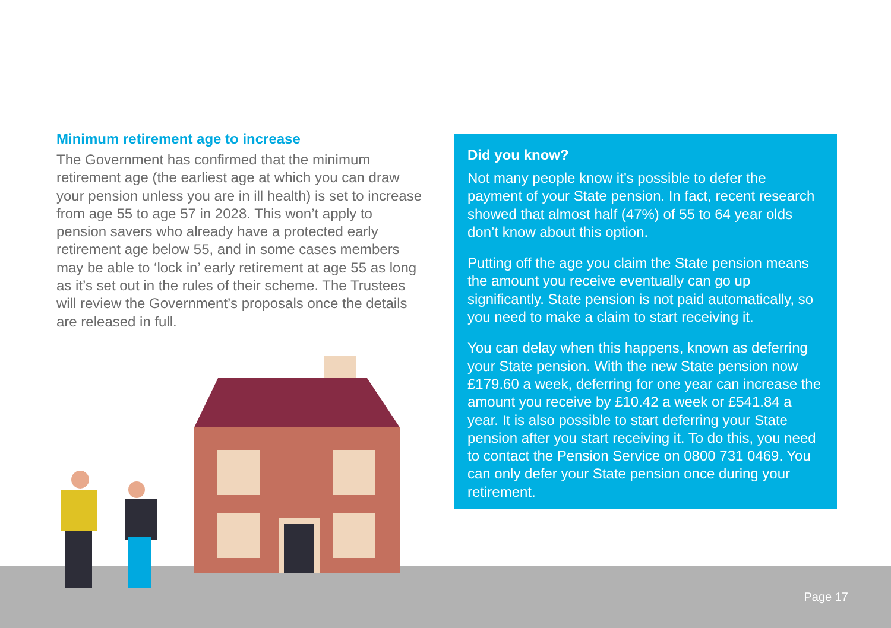Minimum retirement age to increase
The Government has confirmed that the minimum retirement age (the earliest age at which you can draw your pension unless you are in ill health) is set to increase from age 55 to age 57 in 2028. This won’t apply to pension savers who already have a protected early retirement age below 55, and in some cases members may be able to ‘lock in’ early retirement at age 55 as long as it’s set out in the rules of their scheme. The Trustees will review the Government’s proposals once the details are released in full.
Did you know?
Not many people know it’s possible to defer the payment of your State pension. In fact, recent research showed that almost half (47%) of 55 to 64 year olds don’t know about this option.
Putting off the age you claim the State pension means the amount you receive eventually can go up significantly. State pension is not paid automatically, so you need to make a claim to start receiving it.
You can delay when this happens, known as deferring your State pension. With the new State pension now £179.60 a week, deferring for one year can increase the amount you receive by £10.42 a week or £541.84 a year. It is also possible to start deferring your State pension after you start receiving it. To do this, you need to contact the Pension Service on 0800 731 0469. You can only defer your State pension once during your retirement.
Page 17